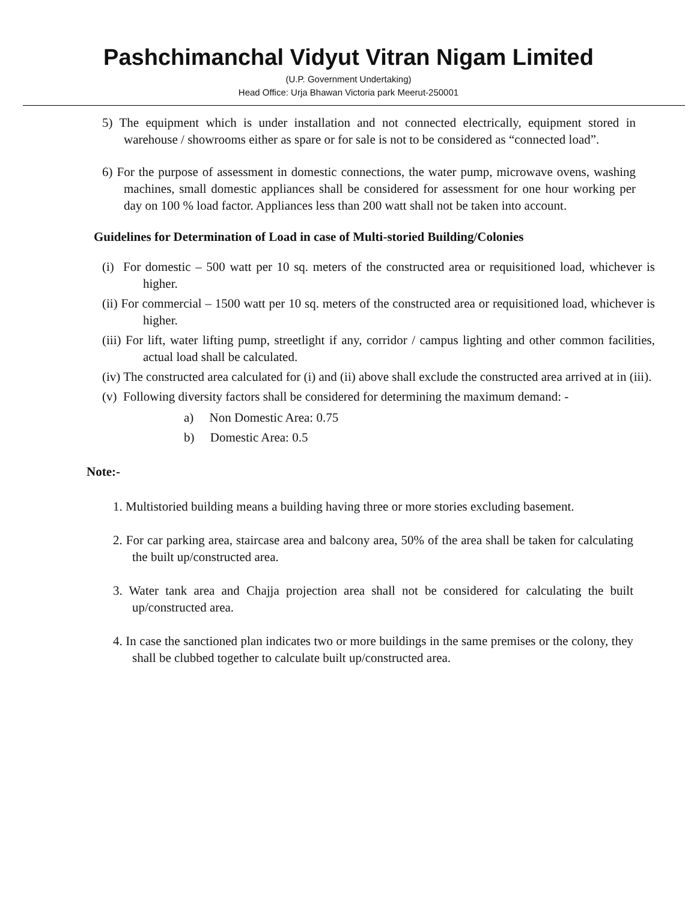Pashchimanchal Vidyut Vitran Nigam Limited
(U.P. Government Undertaking)
Head Office: Urja Bhawan Victoria park Meerut-250001
5) The equipment which is under installation and not connected electrically, equipment stored in warehouse / showrooms either as spare or for sale is not to be considered as “connected load”.
6) For the purpose of assessment in domestic connections, the water pump, microwave ovens, washing machines, small domestic appliances shall be considered for assessment for one hour working per day on 100 % load factor. Appliances less than 200 watt shall not be taken into account.
Guidelines for Determination of Load in case of Multi-storied Building/Colonies
(i) For domestic – 500 watt per 10 sq. meters of the constructed area or requisitioned load, whichever is higher.
(ii) For commercial – 1500 watt per 10 sq. meters of the constructed area or requisitioned load, whichever is higher.
(iii) For lift, water lifting pump, streetlight if any, corridor / campus lighting and other common facilities, actual load shall be calculated.
(iv) The constructed area calculated for (i) and (ii) above shall exclude the constructed area arrived at in (iii).
(v) Following diversity factors shall be considered for determining the maximum demand: -
a) Non Domestic Area: 0.75
b) Domestic Area: 0.5
Note:-
1. Multistoried building means a building having three or more stories excluding basement.
2. For car parking area, staircase area and balcony area, 50% of the area shall be taken for calculating the built up/constructed area.
3. Water tank area and Chajja projection area shall not be considered for calculating the built up/constructed area.
4. In case the sanctioned plan indicates two or more buildings in the same premises or the colony, they shall be clubbed together to calculate built up/constructed area.